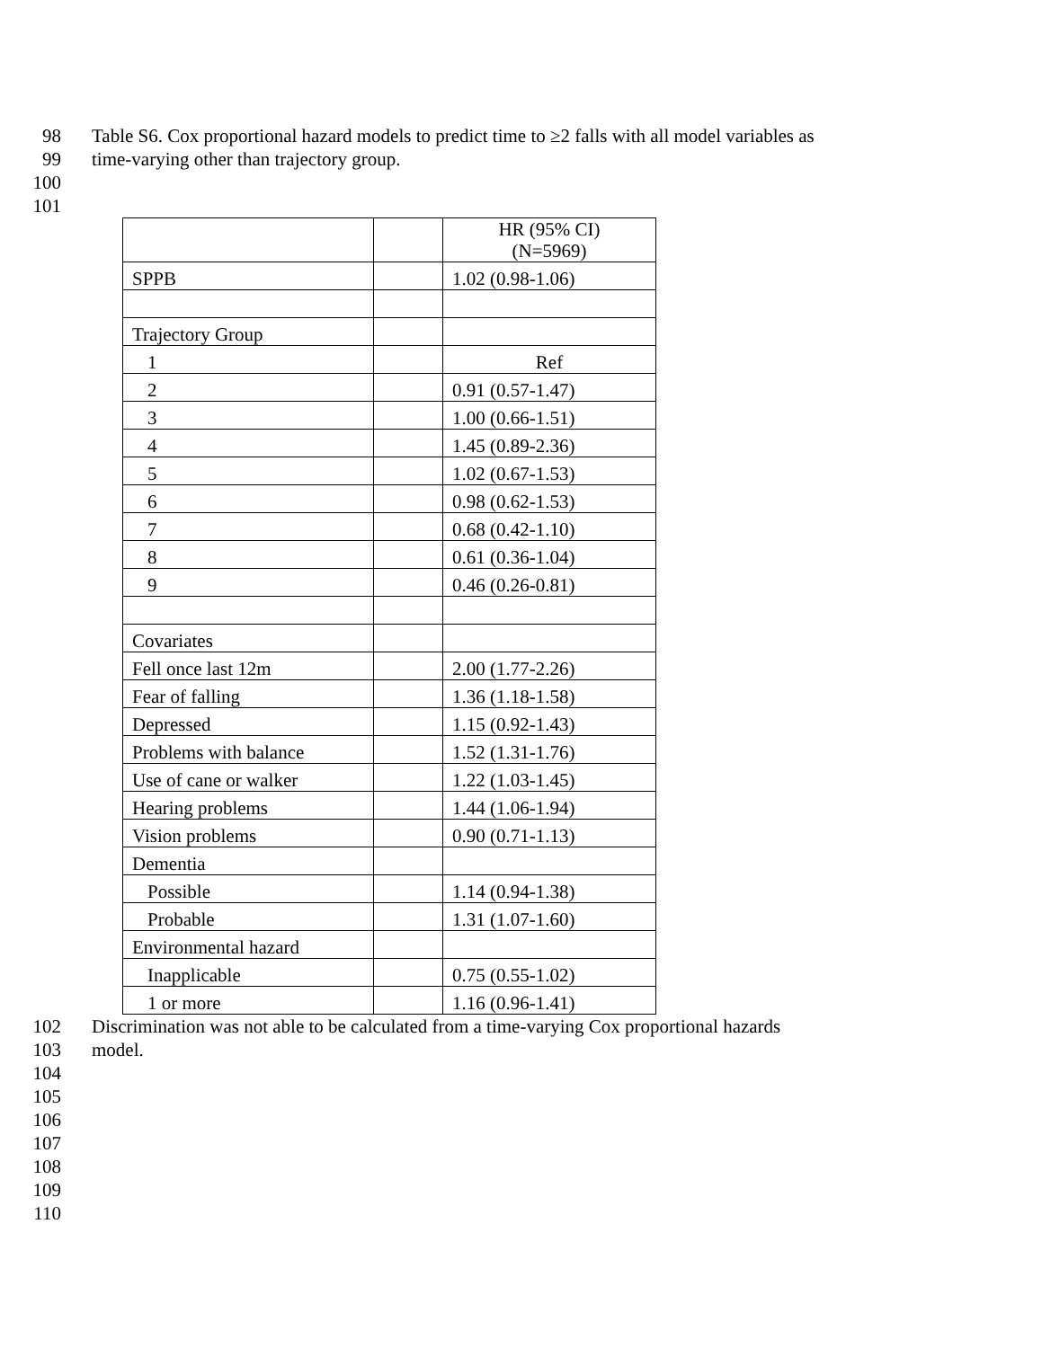98 Table S6. Cox proportional hazard models to predict time to ≥2 falls with all model variables as
99 time-varying other than trajectory group.
100
101
| | | HR (95% CI) (N=5969) |
| SPPB | | 1.02 (0.98-1.06) |
| Trajectory Group | | |
| 1 | | Ref |
| 2 | | 0.91 (0.57-1.47) |
| 3 | | 1.00 (0.66-1.51) |
| 4 | | 1.45 (0.89-2.36) |
| 5 | | 1.02 (0.67-1.53) |
| 6 | | 0.98 (0.62-1.53) |
| 7 | | 0.68 (0.42-1.10) |
| 8 | | 0.61 (0.36-1.04) |
| 9 | | 0.46 (0.26-0.81) |
| Covariates | | |
| Fell once last 12m | | 2.00 (1.77-2.26) |
| Fear of falling | | 1.36 (1.18-1.58) |
| Depressed | | 1.15 (0.92-1.43) |
| Problems with balance | | 1.52 (1.31-1.76) |
| Use of cane or walker | | 1.22 (1.03-1.45) |
| Hearing problems | | 1.44 (1.06-1.94) |
| Vision problems | | 0.90 (0.71-1.13) |
| Dementia | | |
| Possible | | 1.14 (0.94-1.38) |
| Probable | | 1.31 (1.07-1.60) |
| Environmental hazard | | |
| Inapplicable | | 0.75 (0.55-1.02) |
| 1 or more | | 1.16 (0.96-1.41) |
102 Discrimination was not able to be calculated from a time-varying Cox proportional hazards
103 model.
104
105
106
107
108
109
110